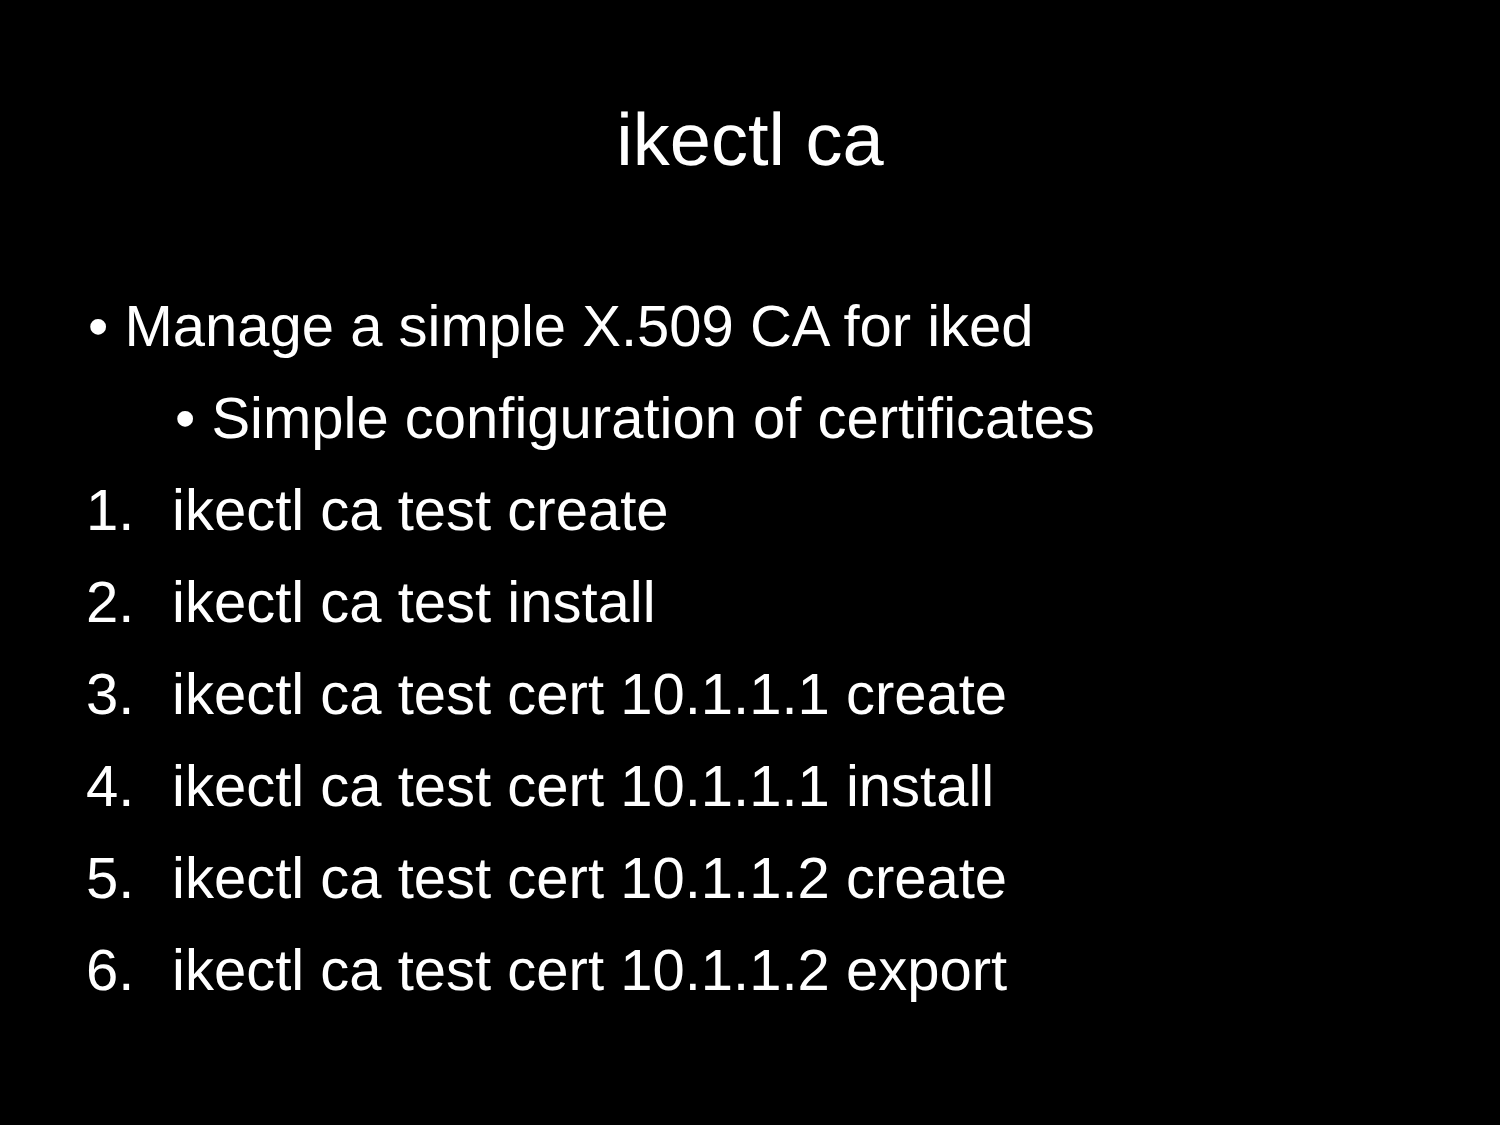ikectl ca
• Manage a simple X.509 CA for iked
• Simple configuration of certificates
1. ikectl ca test create
2. ikectl ca test install
3. ikectl ca test cert 10.1.1.1 create
4. ikectl ca test cert 10.1.1.1 install
5. ikectl ca test cert 10.1.1.2 create
6. ikectl ca test cert 10.1.1.2 export